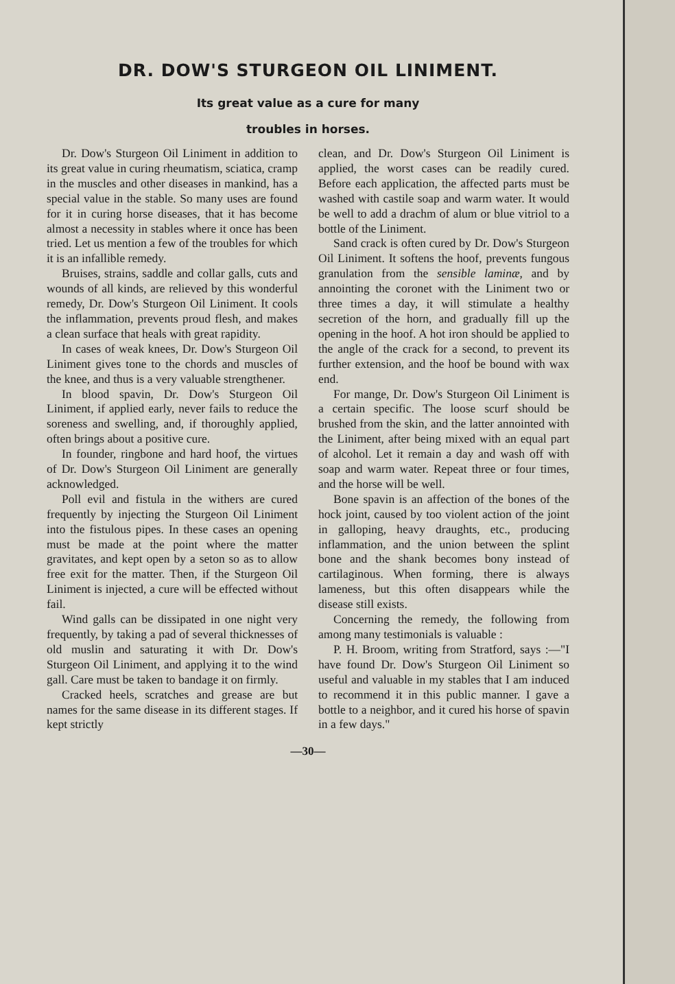DR. DOW'S STURGEON OIL LINIMENT.
Its great value as a cure for many
troubles in horses.
Dr. Dow's Sturgeon Oil Liniment in addition to its great value in curing rheumatism, sciatica, cramp in the muscles and other diseases in mankind, has a special value in the stable. So many uses are found for it in curing horse diseases, that it has become almost a necessity in stables where it once has been tried. Let us mention a few of the troubles for which it is an infallible remedy.
Bruises, strains, saddle and collar galls, cuts and wounds of all kinds, are relieved by this wonderful remedy, Dr. Dow's Sturgeon Oil Liniment. It cools the inflammation, prevents proud flesh, and makes a clean surface that heals with great rapidity.
In cases of weak knees, Dr. Dow's Sturgeon Oil Liniment gives tone to the chords and muscles of the knee, and thus is a very valuable strengthener.
In blood spavin, Dr. Dow's Sturgeon Oil Liniment, if applied early, never fails to reduce the soreness and swelling, and, if thoroughly applied, often brings about a positive cure.
In founder, ringbone and hard hoof, the virtues of Dr. Dow's Sturgeon Oil Liniment are generally acknowledged.
Poll evil and fistula in the withers are cured frequently by injecting the Sturgeon Oil Liniment into the fistulous pipes. In these cases an opening must be made at the point where the matter gravitates, and kept open by a seton so as to allow free exit for the matter. Then, if the Sturgeon Oil Liniment is injected, a cure will be effected without fail.
Wind galls can be dissipated in one night very frequently, by taking a pad of several thicknesses of old muslin and saturating it with Dr. Dow's Sturgeon Oil Liniment, and applying it to the wind gall. Care must be taken to bandage it on firmly.
Cracked heels, scratches and grease are but names for the same disease in its different stages. If kept strictly
clean, and Dr. Dow's Sturgeon Oil Liniment is applied, the worst cases can be readily cured. Before each application, the affected parts must be washed with castile soap and warm water. It would be well to add a drachm of alum or blue vitriol to a bottle of the Liniment.
Sand crack is often cured by Dr. Dow's Sturgeon Oil Liniment. It softens the hoof, prevents fungous granulation from the sensible laminæ, and by annointing the coronet with the Liniment two or three times a day, it will stimulate a healthy secretion of the horn, and gradually fill up the opening in the hoof. A hot iron should be applied to the angle of the crack for a second, to prevent its further extension, and the hoof be bound with wax end.
For mange, Dr. Dow's Sturgeon Oil Liniment is a certain specific. The loose scurf should be brushed from the skin, and the latter annointed with the Liniment, after being mixed with an equal part of alcohol. Let it remain a day and wash off with soap and warm water. Repeat three or four times, and the horse will be well.
Bone spavin is an affection of the bones of the hock joint, caused by too violent action of the joint in galloping, heavy draughts, etc., producing inflammation, and the union between the splint bone and the shank becomes bony instead of cartilaginous. When forming, there is always lameness, but this often disappears while the disease still exists.
Concerning the remedy, the following from among many testimonials is valuable :
P. H. Broom, writing from Stratford, says :—"I have found Dr. Dow's Sturgeon Oil Liniment so useful and valuable in my stables that I am induced to recommend it in this public manner. I gave a bottle to a neighbor, and it cured his horse of spavin in a few days."
—30—